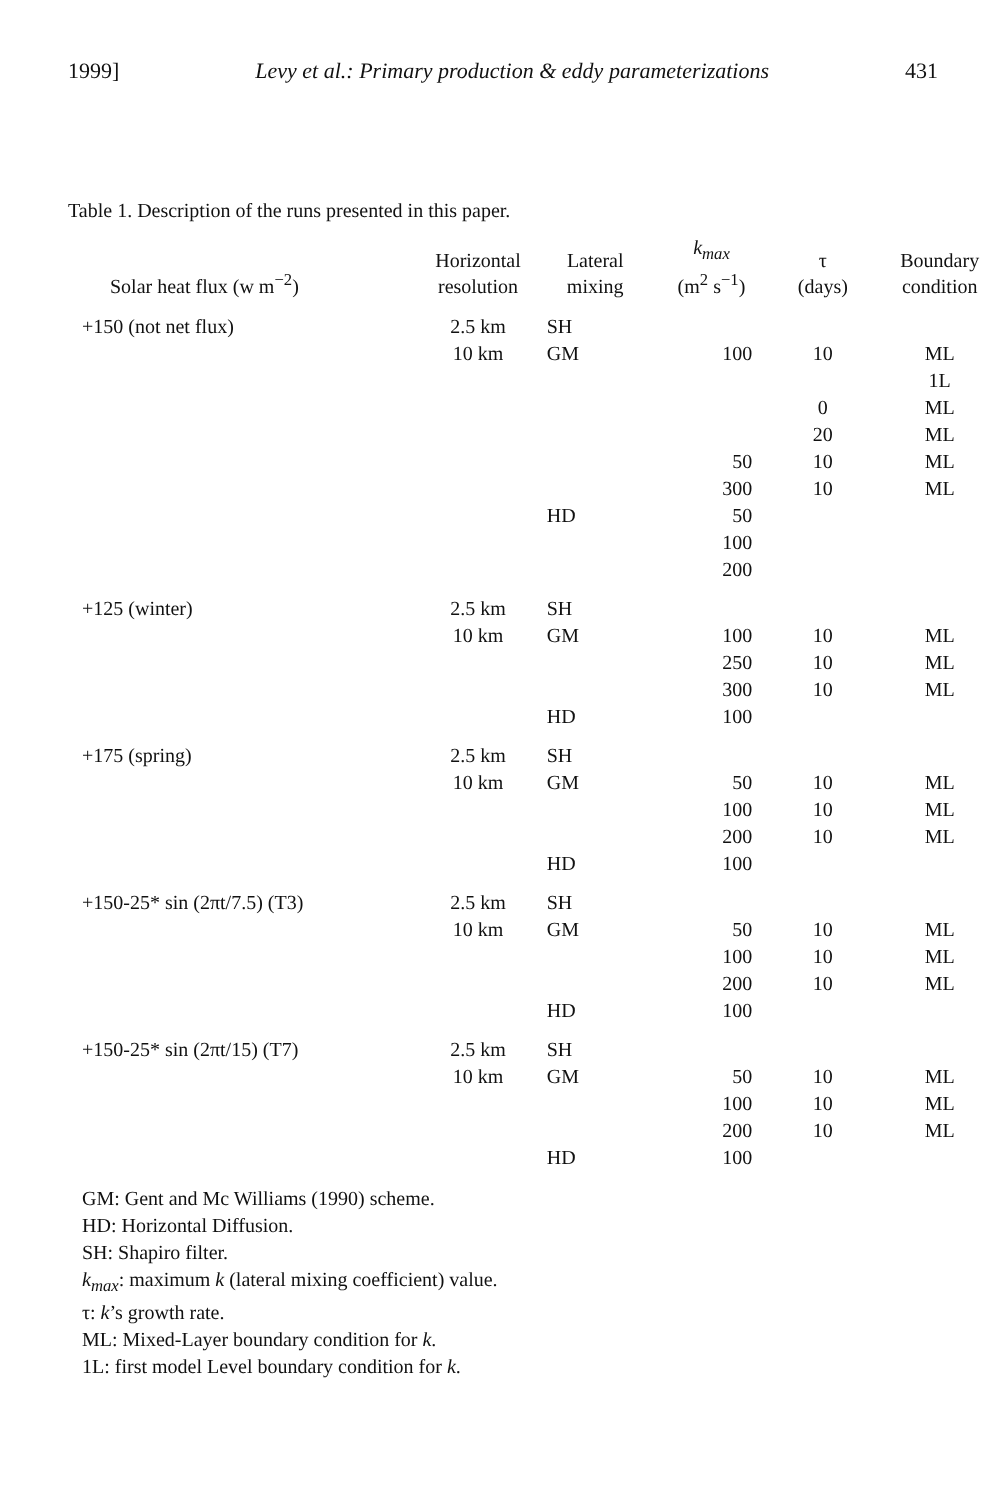1999] Levy et al.: Primary production & eddy parameterizations 431
Table 1. Description of the runs presented in this paper.
| Solar heat flux (w m<sup>−2</sup>) | Horizontal resolution | Lateral mixing | k<sub>max</sub> (m<sup>2</sup> s<sup>−1</sup>) | τ (days) | Boundary condition |
| --- | --- | --- | --- | --- | --- |
| +150 (not net flux) | 2.5 km | SH | | | |
| | 10 km | GM | 100 | 10 | ML |
| | | | | | 1L |
| | | | | 0 | ML |
| | | | | 20 | ML |
| | | | 50 | 10 | ML |
| | | | 300 | 10 | ML |
| | | HD | 50 | | |
| | | | 100 | | |
| | | | 200 | | |
| +125 (winter) | 2.5 km | SH | | | |
| | 10 km | GM | 100 | 10 | ML |
| | | | 250 | 10 | ML |
| | | | 300 | 10 | ML |
| | | HD | 100 | | |
| +175 (spring) | 2.5 km | SH | | | |
| | 10 km | GM | 50 | 10 | ML |
| | | | 100 | 10 | ML |
| | | | 200 | 10 | ML |
| | | HD | 100 | | |
| +150-25* sin (2πt/7.5) (T3) | 2.5 km | SH | | | |
| | 10 km | GM | 50 | 10 | ML |
| | | | 100 | 10 | ML |
| | | | 200 | 10 | ML |
| | | HD | 100 | | |
| +150-25* sin (2πt/15) (T7) | 2.5 km | SH | | | |
| | 10 km | GM | 50 | 10 | ML |
| | | | 100 | 10 | ML |
| | | | 200 | 10 | ML |
| | | HD | 100 | | |
GM: Gent and Mc Williams (1990) scheme.
HD: Horizontal Diffusion.
SH: Shapiro filter.
k<sub>max</sub>: maximum k (lateral mixing coefficient) value.
τ: k’s growth rate.
ML: Mixed-Layer boundary condition for k.
1L: first model Level boundary condition for k.